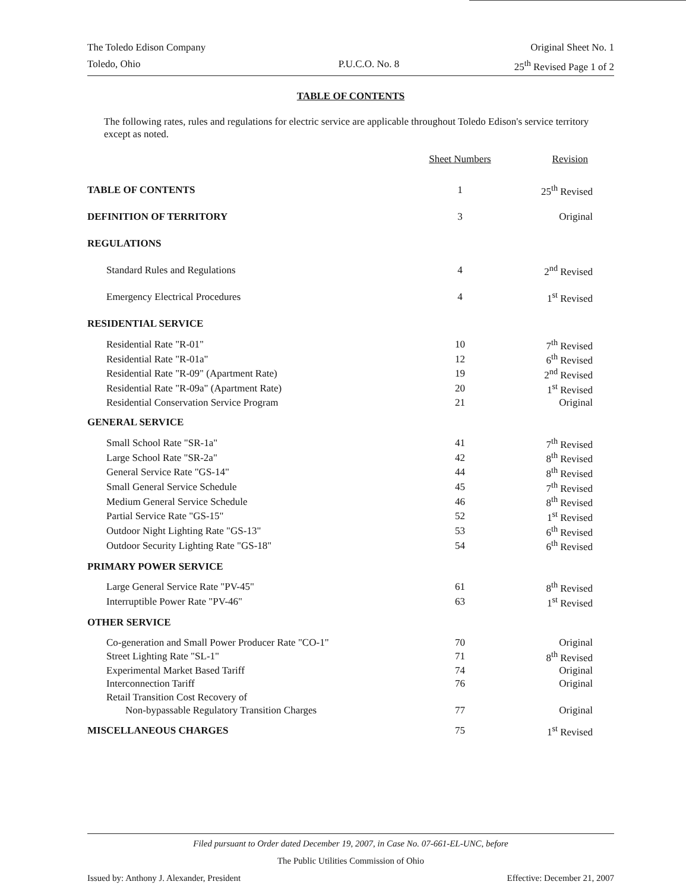The Toledo Edison Company Original Sheet No. 1
Toledo, Ohio P.U.C.O. No. 8 25<sup>th</sup> Revised Page 1 of 2
TABLE OF CONTENTS
The following rates, rules and regulations for electric service are applicable throughout Toledo Edison's service territory except as noted.
| | Sheet Numbers | Revision |
| --- | --- | --- |
| TABLE OF CONTENTS | 1 | 25<sup>th</sup> Revised |
| DEFINITION OF TERRITORY | 3 | Original |
| REGULATIONS | | |
| Standard Rules and Regulations | 4 | 2<sup>nd</sup> Revised |
| Emergency Electrical Procedures | 4 | 1<sup>st</sup> Revised |
| RESIDENTIAL SERVICE | | |
| Residential Rate "R-01" | 10 | 7<sup>th</sup> Revised |
| Residential Rate "R-01a" | 12 | 6<sup>th</sup> Revised |
| Residential Rate "R-09" (Apartment Rate) | 19 | 2<sup>nd</sup> Revised |
| Residential Rate "R-09a" (Apartment Rate) | 20 | 1<sup>st</sup> Revised |
| Residential Conservation Service Program | 21 | Original |
| GENERAL SERVICE | | |
| Small School Rate "SR-1a" | 41 | 7<sup>th</sup> Revised |
| Large School Rate "SR-2a" | 42 | 8<sup>th</sup> Revised |
| General Service Rate "GS-14" | 44 | 8<sup>th</sup> Revised |
| Small General Service Schedule | 45 | 7<sup>th</sup> Revised |
| Medium General Service Schedule | 46 | 8<sup>th</sup> Revised |
| Partial Service Rate "GS-15" | 52 | 1<sup>st</sup> Revised |
| Outdoor Night Lighting Rate "GS-13" | 53 | 6<sup>th</sup> Revised |
| Outdoor Security Lighting Rate "GS-18" | 54 | 6<sup>th</sup> Revised |
| PRIMARY POWER SERVICE | | |
| Large General Service Rate "PV-45" | 61 | 8<sup>th</sup> Revised |
| Interruptible Power Rate "PV-46" | 63 | 1<sup>st</sup> Revised |
| OTHER SERVICE | | |
| Co-generation and Small Power Producer Rate "CO-1" | 70 | Original |
| Street Lighting Rate "SL-1" | 71 | 8<sup>th</sup> Revised |
| Experimental Market Based Tariff | 74 | Original |
| Interconnection Tariff | 76 | Original |
| Retail Transition Cost Recovery of | | |
| Non-bypassable Regulatory Transition Charges | 77 | Original |
| MISCELLANEOUS CHARGES | 75 | 1<sup>st</sup> Revised |
Filed pursuant to Order dated December 19, 2007, in Case No. 07-661-EL-UNC, before
The Public Utilities Commission of Ohio
Issued by: Anthony J. Alexander, President Effective: December 21, 2007